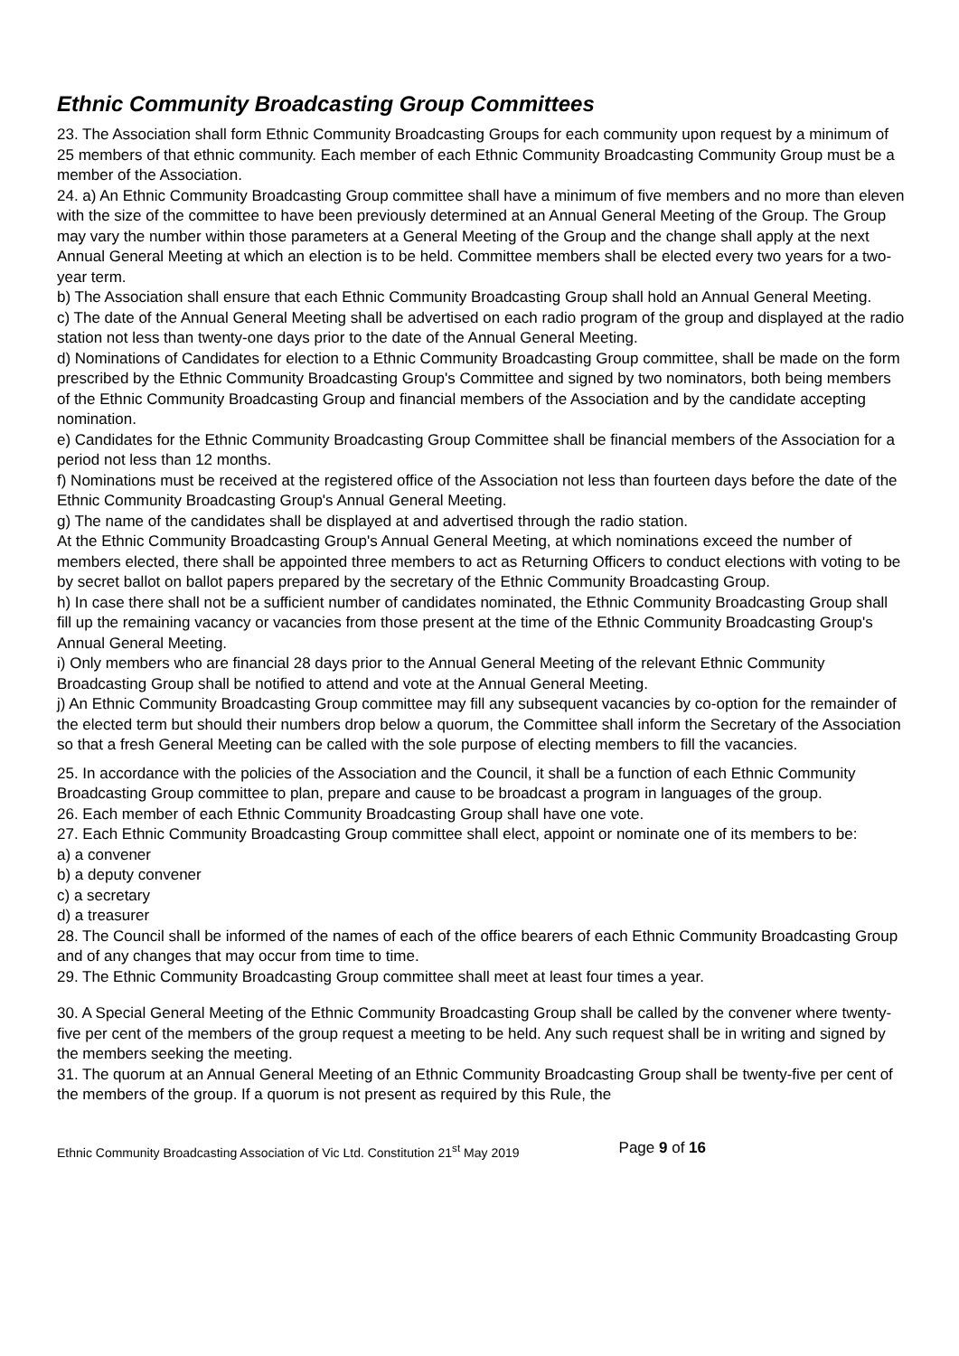Ethnic Community Broadcasting Group Committees
23. The Association shall form Ethnic Community Broadcasting Groups for each community upon request by a minimum of 25 members of that ethnic community. Each member of each Ethnic Community Broadcasting Community Group must be a member of the Association.
24. a) An Ethnic Community Broadcasting Group committee shall have a minimum of five members and no more than eleven with the size of the committee to have been previously determined at an Annual General Meeting of the Group. The Group may vary the number within those parameters at a General Meeting of the Group and the change shall apply at the next Annual General Meeting at which an election is to be held. Committee members shall be elected every two years for a two-year term.
b) The Association shall ensure that each Ethnic Community Broadcasting Group shall hold an Annual General Meeting.
c) The date of the Annual General Meeting shall be advertised on each radio program of the group and displayed at the radio station not less than twenty-one days prior to the date of the Annual General Meeting.
d) Nominations of Candidates for election to a Ethnic Community Broadcasting Group committee, shall be made on the form prescribed by the Ethnic Community Broadcasting Group's Committee and signed by two nominators, both being members of the Ethnic Community Broadcasting Group and financial members of the Association and by the candidate accepting nomination.
e) Candidates for the Ethnic Community Broadcasting Group Committee shall be financial members of the Association for a period not less than 12 months.
f) Nominations must be received at the registered office of the Association not less than fourteen days before the date of the Ethnic Community Broadcasting Group's Annual General Meeting.
g) The name of the candidates shall be displayed at and advertised through the radio station.
At the Ethnic Community Broadcasting Group's Annual General Meeting, at which nominations exceed the number of members elected, there shall be appointed three members to act as Returning Officers to conduct elections with voting to be by secret ballot on ballot papers prepared by the secretary of the Ethnic Community Broadcasting Group.
h) In case there shall not be a sufficient number of candidates nominated, the Ethnic Community Broadcasting Group shall fill up the remaining vacancy or vacancies from those present at the time of the Ethnic Community Broadcasting Group's Annual General Meeting.
i) Only members who are financial 28 days prior to the Annual General Meeting of the relevant Ethnic Community Broadcasting Group shall be notified to attend and vote at the Annual General Meeting.
j) An Ethnic Community Broadcasting Group committee may fill any subsequent vacancies by co-option for the remainder of the elected term but should their numbers drop below a quorum, the Committee shall inform the Secretary of the Association so that a fresh General Meeting can be called with the sole purpose of electing members to fill the vacancies.
25. In accordance with the policies of the Association and the Council, it shall be a function of each Ethnic Community Broadcasting Group committee to plan, prepare and cause to be broadcast a program in languages of the group.
26. Each member of each Ethnic Community Broadcasting Group shall have one vote.
27. Each Ethnic Community Broadcasting Group committee shall elect, appoint or nominate one of its members to be:
a) a convener
b) a deputy convener
c) a secretary
d) a treasurer
28. The Council shall be informed of the names of each of the office bearers of each Ethnic Community Broadcasting Group and of any changes that may occur from time to time.
29. The Ethnic Community Broadcasting Group committee shall meet at least four times a year.
30. A Special General Meeting of the Ethnic Community Broadcasting Group shall be called by the convener where twenty-five per cent of the members of the group request a meeting to be held. Any such request shall be in writing and signed by the members seeking the meeting.
31. The quorum at an Annual General Meeting of an Ethnic Community Broadcasting Group shall be twenty-five per cent of the members of the group. If a quorum is not present as required by this Rule, the
Ethnic Community Broadcasting Association of Vic Ltd. Constitution 21<sup>st</sup> May 2019 Page 9 of 16